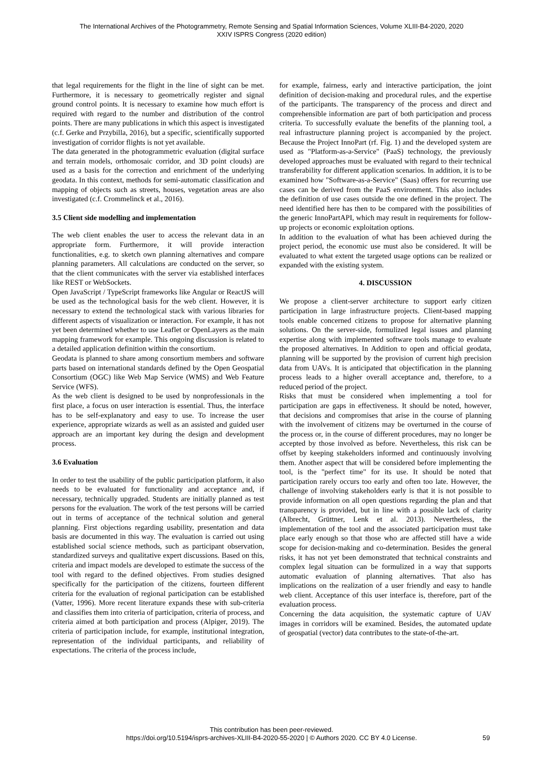The International Archives of the Photogrammetry, Remote Sensing and Spatial Information Sciences, Volume XLIII-B4-2020, 2020
XXIV ISPRS Congress (2020 edition)
that legal requirements for the flight in the line of sight can be met. Furthermore, it is necessary to geometrically register and signal ground control points. It is necessary to examine how much effort is required with regard to the number and distribution of the control points. There are many publications in which this aspect is investigated (c.f. Gerke and Przybilla, 2016), but a specific, scientifically supported investigation of corridor flights is not yet available.
The data generated in the photogrammetric evaluation (digital surface and terrain models, orthomosaic corridor, and 3D point clouds) are used as a basis for the correction and enrichment of the underlying geodata. In this context, methods for semi-automatic classification and mapping of objects such as streets, houses, vegetation areas are also investigated (c.f. Crommelinck et al., 2016).
3.5 Client side modelling and implementation
The web client enables the user to access the relevant data in an appropriate form. Furthermore, it will provide interaction functionalities, e.g. to sketch own planning alternatives and compare planning parameters. All calculations are conducted on the server, so that the client communicates with the server via established interfaces like REST or WebSockets.
Open JavaScript / TypeScript frameworks like Angular or ReactJS will be used as the technological basis for the web client. However, it is necessary to extend the technological stack with various libraries for different aspects of visualization or interaction. For example, it has not yet been determined whether to use Leaflet or OpenLayers as the main mapping framework for example. This ongoing discussion is related to a detailed application definition within the consortium.
Geodata is planned to share among consortium members and software parts based on international standards defined by the Open Geospatial Consortium (OGC) like Web Map Service (WMS) and Web Feature Service (WFS).
As the web client is designed to be used by nonprofessionals in the first place, a focus on user interaction is essential. Thus, the interface has to be self-explanatory and easy to use. To increase the user experience, appropriate wizards as well as an assisted and guided user approach are an important key during the design and development process.
3.6 Evaluation
In order to test the usability of the public participation platform, it also needs to be evaluated for functionality and acceptance and, if necessary, technically upgraded. Students are initially planned as test persons for the evaluation. The work of the test persons will be carried out in terms of acceptance of the technical solution and general planning. First objections regarding usability, presentation and data basis are documented in this way. The evaluation is carried out using established social science methods, such as participant observation, standardized surveys and qualitative expert discussions. Based on this, criteria and impact models are developed to estimate the success of the tool with regard to the defined objectives. From studies designed specifically for the participation of the citizens, fourteen different criteria for the evaluation of regional participation can be established (Vatter, 1996). More recent literature expands these with sub-criteria and classifies them into criteria of participation, criteria of process, and criteria aimed at both participation and process (Alpiger, 2019). The criteria of participation include, for example, institutional integration, representation of the individual participants, and reliability of expectations. The criteria of the process include,
for example, fairness, early and interactive participation, the joint definition of decision-making and procedural rules, and the expertise of the participants. The transparency of the process and direct and comprehensible information are part of both participation and process criteria. To successfully evaluate the benefits of the planning tool, a real infrastructure planning project is accompanied by the project. Because the Project InnoPart (rf. Fig. 1) and the developed system are used as "Platform-as-a-Service" (PaaS) technology, the previously developed approaches must be evaluated with regard to their technical transferability for different application scenarios. In addition, it is to be examined how "Software-as-a-Service" (Saas) offers for recurring use cases can be derived from the PaaS environment. This also includes the definition of use cases outside the one defined in the project. The need identified here has then to be compared with the possibilities of the generic InnoPartAPI, which may result in requirements for follow-up projects or economic exploitation options.
In addition to the evaluation of what has been achieved during the project period, the economic use must also be considered. It will be evaluated to what extent the targeted usage options can be realized or expanded with the existing system.
4. DISCUSSION
We propose a client-server architecture to support early citizen participation in large infrastructure projects. Client-based mapping tools enable concerned citizens to propose for alternative planning solutions. On the server-side, formulized legal issues and planning expertise along with implemented software tools manage to evaluate the proposed alternatives. In Addition to open and official geodata, planning will be supported by the provision of current high precision data from UAVs. It is anticipated that objectification in the planning process leads to a higher overall acceptance and, therefore, to a reduced period of the project.
Risks that must be considered when implementing a tool for participation are gaps in effectiveness. It should be noted, however, that decisions and compromises that arise in the course of planning with the involvement of citizens may be overturned in the course of the process or, in the course of different procedures, may no longer be accepted by those involved as before. Nevertheless, this risk can be offset by keeping stakeholders informed and continuously involving them. Another aspect that will be considered before implementing the tool, is the "perfect time" for its use. It should be noted that participation rarely occurs too early and often too late. However, the challenge of involving stakeholders early is that it is not possible to provide information on all open questions regarding the plan and that transparency is provided, but in line with a possible lack of clarity (Albrecht, Grüttner, Lenk et al. 2013). Nevertheless, the implementation of the tool and the associated participation must take place early enough so that those who are affected still have a wide scope for decision-making and co-determination. Besides the general risks, it has not yet been demonstrated that technical constraints and complex legal situation can be formulized in a way that supports automatic evaluation of planning alternatives. That also has implications on the realization of a user friendly and easy to handle web client. Acceptance of this user interface is, therefore, part of the evaluation process.
Concerning the data acquisition, the systematic capture of UAV images in corridors will be examined. Besides, the automated update of geospatial (vector) data contributes to the state-of-the-art.
This contribution has been peer-reviewed.
https://doi.org/10.5194/isprs-archives-XLIII-B4-2020-55-2020 | © Authors 2020. CC BY 4.0 License.
59